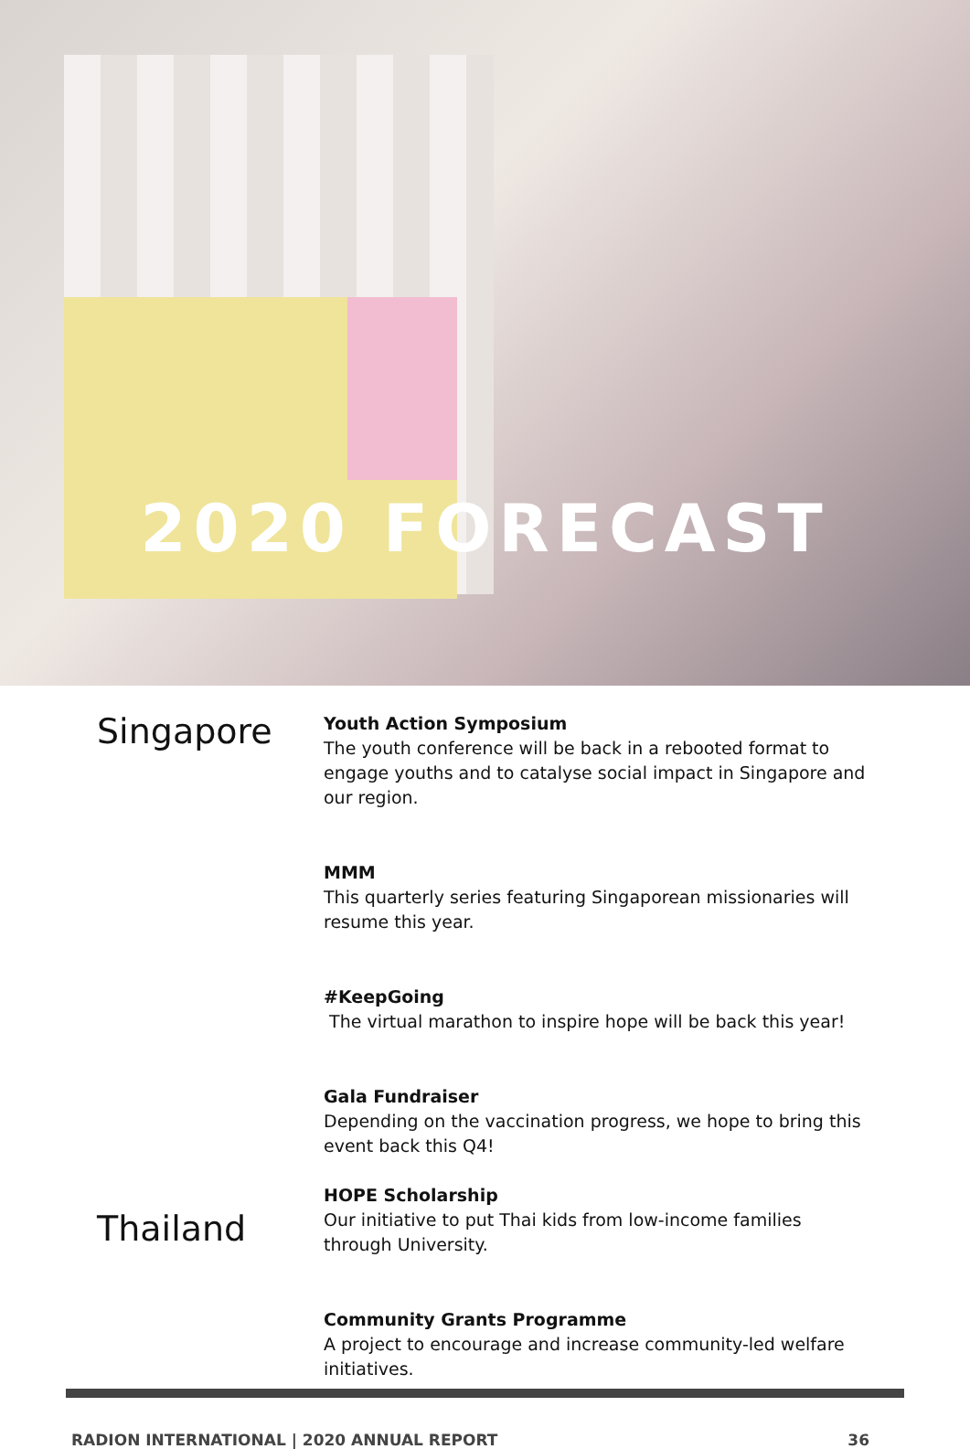2020 FORECAST
Singapore
Youth Action Symposium
The youth conference will be back in a rebooted format to engage youths and to catalyse social impact in Singapore and our region.
MMM
This quarterly series featuring Singaporean missionaries will resume this year.
#KeepGoing
The virtual marathon to inspire hope will be back this year!
Gala Fundraiser
Depending on the vaccination progress, we hope to bring this event back this Q4!
Thailand
HOPE Scholarship
Our initiative to put Thai kids from low-income families through University.
Community Grants Programme
A project to encourage and increase community-led welfare initiatives.
RADION INTERNATIONAL | 2020 ANNUAL REPORT 36